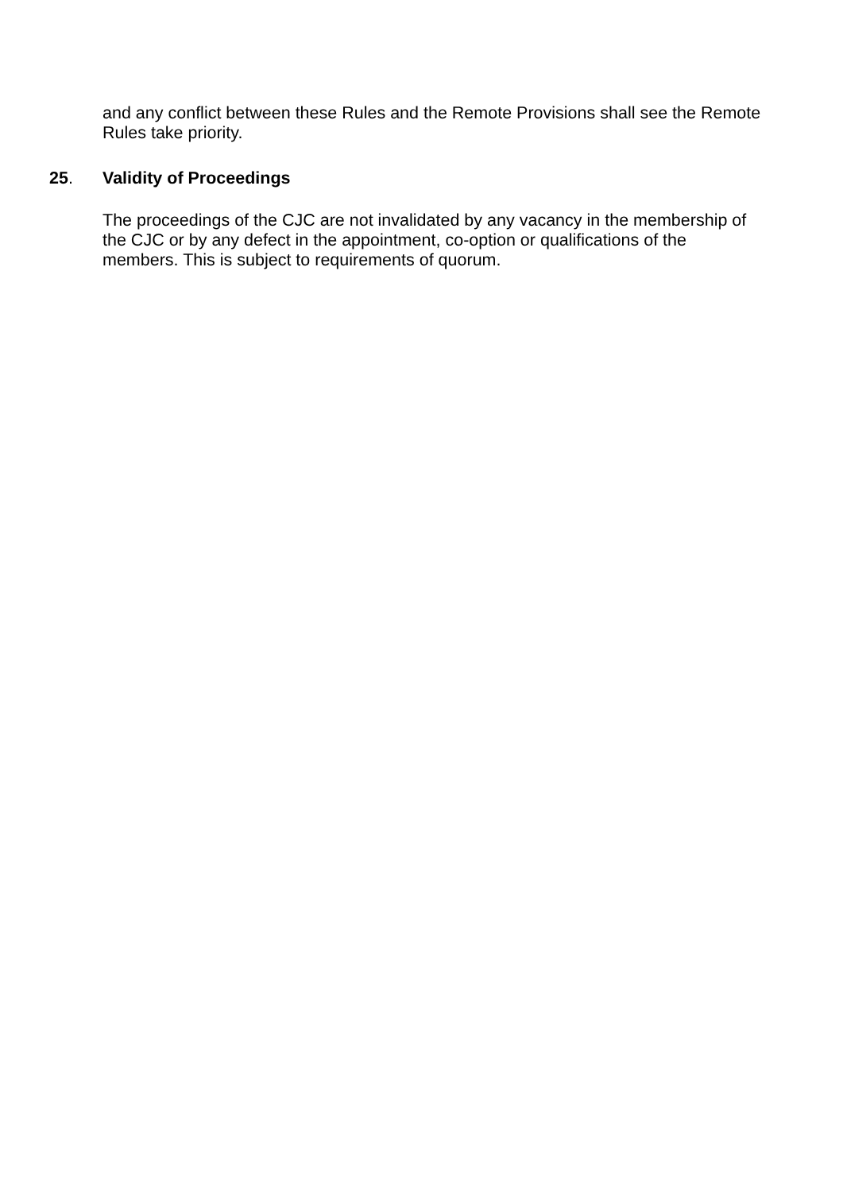and any conflict between these Rules and the Remote Provisions shall see the Remote Rules take priority.
25. Validity of Proceedings
The proceedings of the CJC are not invalidated by any vacancy in the membership of the CJC or by any defect in the appointment, co-option or qualifications of the members. This is subject to requirements of quorum.